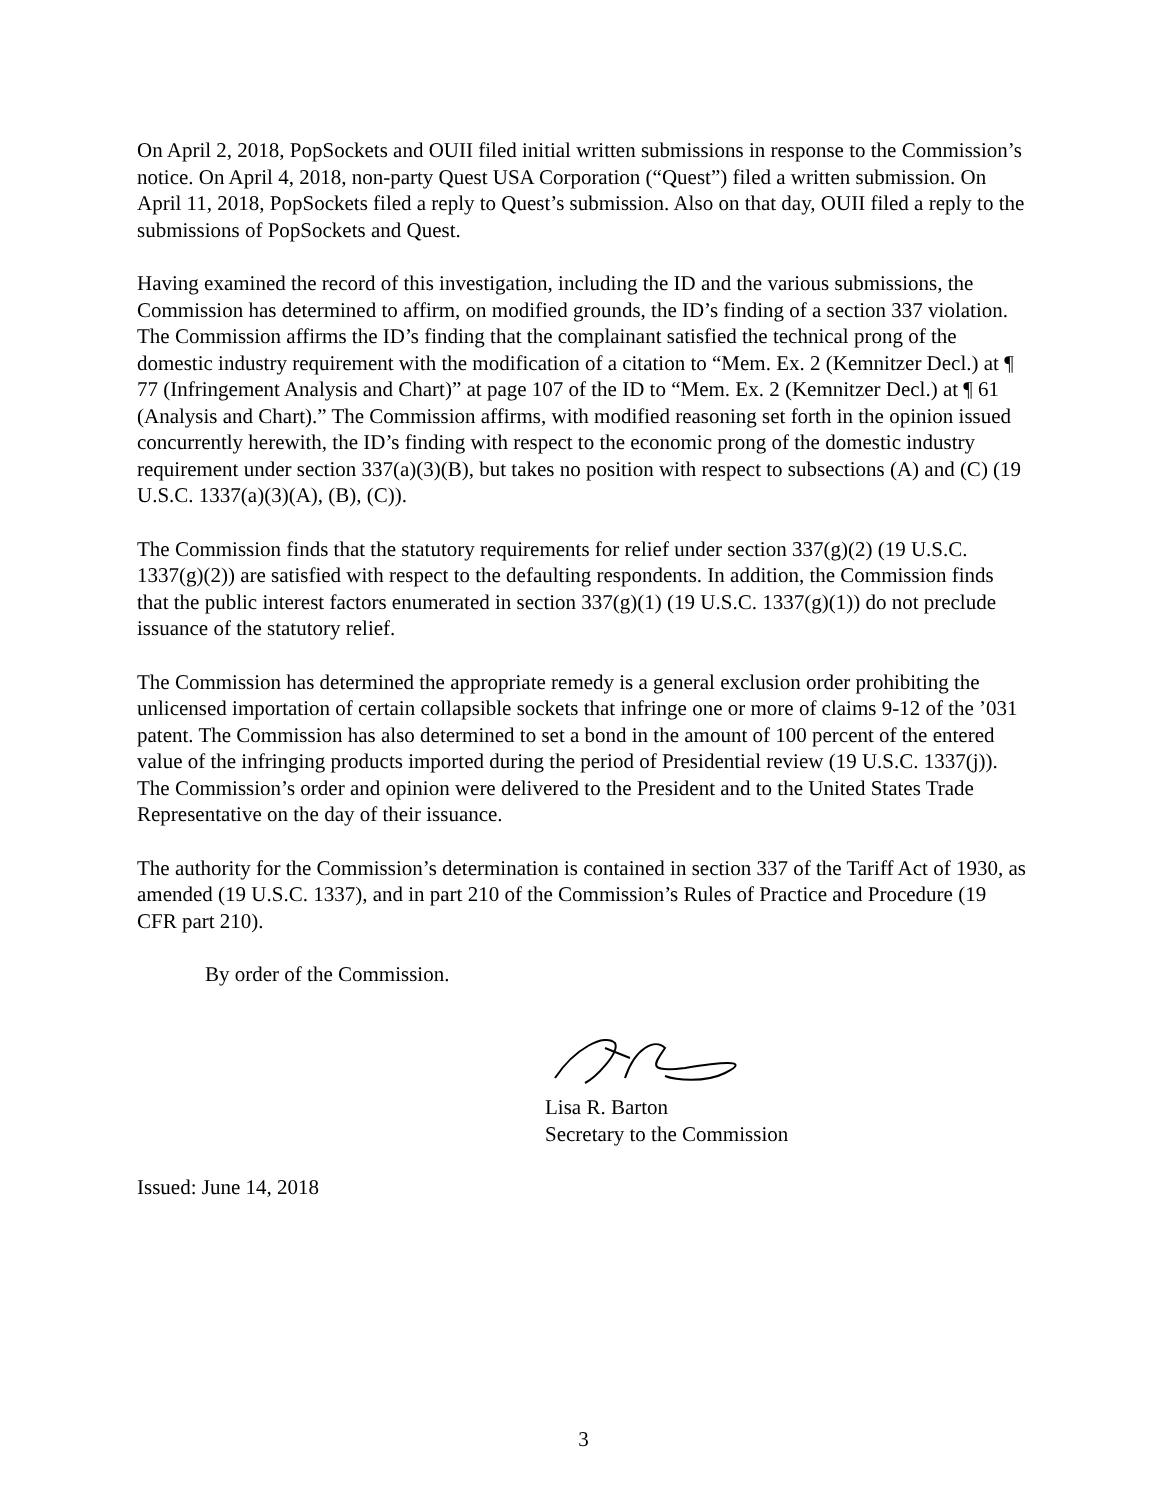On April 2, 2018, PopSockets and OUII filed initial written submissions in response to the Commission’s notice. On April 4, 2018, non-party Quest USA Corporation (“Quest”) filed a written submission. On April 11, 2018, PopSockets filed a reply to Quest’s submission. Also on that day, OUII filed a reply to the submissions of PopSockets and Quest.
Having examined the record of this investigation, including the ID and the various submissions, the Commission has determined to affirm, on modified grounds, the ID’s finding of a section 337 violation. The Commission affirms the ID’s finding that the complainant satisfied the technical prong of the domestic industry requirement with the modification of a citation to “Mem. Ex. 2 (Kemnitzer Decl.) at ¶ 77 (Infringement Analysis and Chart)” at page 107 of the ID to “Mem. Ex. 2 (Kemnitzer Decl.) at ¶ 61 (Analysis and Chart).” The Commission affirms, with modified reasoning set forth in the opinion issued concurrently herewith, the ID’s finding with respect to the economic prong of the domestic industry requirement under section 337(a)(3)(B), but takes no position with respect to subsections (A) and (C) (19 U.S.C. 1337(a)(3)(A), (B), (C)).
The Commission finds that the statutory requirements for relief under section 337(g)(2) (19 U.S.C. 1337(g)(2)) are satisfied with respect to the defaulting respondents. In addition, the Commission finds that the public interest factors enumerated in section 337(g)(1) (19 U.S.C. 1337(g)(1)) do not preclude issuance of the statutory relief.
The Commission has determined the appropriate remedy is a general exclusion order prohibiting the unlicensed importation of certain collapsible sockets that infringe one or more of claims 9-12 of the ’031 patent. The Commission has also determined to set a bond in the amount of 100 percent of the entered value of the infringing products imported during the period of Presidential review (19 U.S.C. 1337(j)). The Commission’s order and opinion were delivered to the President and to the United States Trade Representative on the day of their issuance.
The authority for the Commission’s determination is contained in section 337 of the Tariff Act of 1930, as amended (19 U.S.C. 1337), and in part 210 of the Commission’s Rules of Practice and Procedure (19 CFR part 210).
By order of the Commission.
Lisa R. Barton
Secretary to the Commission
Issued: June 14, 2018
3